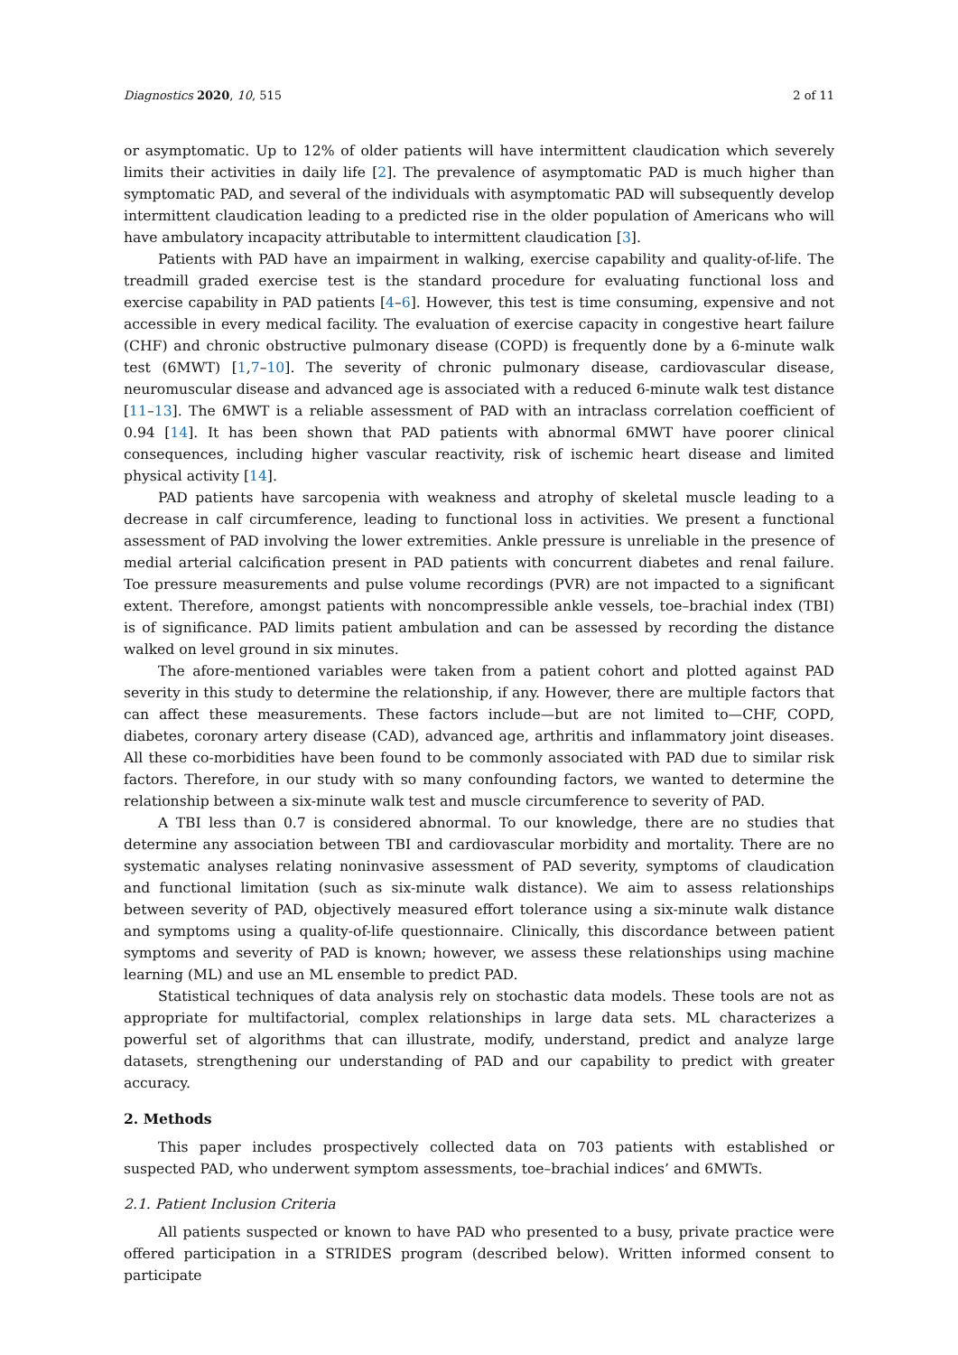Diagnostics 2020, 10, 515 2 of 11
or asymptomatic. Up to 12% of older patients will have intermittent claudication which severely limits their activities in daily life [2]. The prevalence of asymptomatic PAD is much higher than symptomatic PAD, and several of the individuals with asymptomatic PAD will subsequently develop intermittent claudication leading to a predicted rise in the older population of Americans who will have ambulatory incapacity attributable to intermittent claudication [3].
Patients with PAD have an impairment in walking, exercise capability and quality-of-life. The treadmill graded exercise test is the standard procedure for evaluating functional loss and exercise capability in PAD patients [4–6]. However, this test is time consuming, expensive and not accessible in every medical facility. The evaluation of exercise capacity in congestive heart failure (CHF) and chronic obstructive pulmonary disease (COPD) is frequently done by a 6-minute walk test (6MWT) [1,7–10]. The severity of chronic pulmonary disease, cardiovascular disease, neuromuscular disease and advanced age is associated with a reduced 6-minute walk test distance [11–13]. The 6MWT is a reliable assessment of PAD with an intraclass correlation coefficient of 0.94 [14]. It has been shown that PAD patients with abnormal 6MWT have poorer clinical consequences, including higher vascular reactivity, risk of ischemic heart disease and limited physical activity [14].
PAD patients have sarcopenia with weakness and atrophy of skeletal muscle leading to a decrease in calf circumference, leading to functional loss in activities. We present a functional assessment of PAD involving the lower extremities. Ankle pressure is unreliable in the presence of medial arterial calcification present in PAD patients with concurrent diabetes and renal failure. Toe pressure measurements and pulse volume recordings (PVR) are not impacted to a significant extent. Therefore, amongst patients with noncompressible ankle vessels, toe–brachial index (TBI) is of significance. PAD limits patient ambulation and can be assessed by recording the distance walked on level ground in six minutes.
The afore-mentioned variables were taken from a patient cohort and plotted against PAD severity in this study to determine the relationship, if any. However, there are multiple factors that can affect these measurements. These factors include—but are not limited to—CHF, COPD, diabetes, coronary artery disease (CAD), advanced age, arthritis and inflammatory joint diseases. All these co-morbidities have been found to be commonly associated with PAD due to similar risk factors. Therefore, in our study with so many confounding factors, we wanted to determine the relationship between a six-minute walk test and muscle circumference to severity of PAD.
A TBI less than 0.7 is considered abnormal. To our knowledge, there are no studies that determine any association between TBI and cardiovascular morbidity and mortality. There are no systematic analyses relating noninvasive assessment of PAD severity, symptoms of claudication and functional limitation (such as six-minute walk distance). We aim to assess relationships between severity of PAD, objectively measured effort tolerance using a six-minute walk distance and symptoms using a quality-of-life questionnaire. Clinically, this discordance between patient symptoms and severity of PAD is known; however, we assess these relationships using machine learning (ML) and use an ML ensemble to predict PAD.
Statistical techniques of data analysis rely on stochastic data models. These tools are not as appropriate for multifactorial, complex relationships in large data sets. ML characterizes a powerful set of algorithms that can illustrate, modify, understand, predict and analyze large datasets, strengthening our understanding of PAD and our capability to predict with greater accuracy.
2. Methods
This paper includes prospectively collected data on 703 patients with established or suspected PAD, who underwent symptom assessments, toe–brachial indices’ and 6MWTs.
2.1. Patient Inclusion Criteria
All patients suspected or known to have PAD who presented to a busy, private practice were offered participation in a STRIDES program (described below). Written informed consent to participate